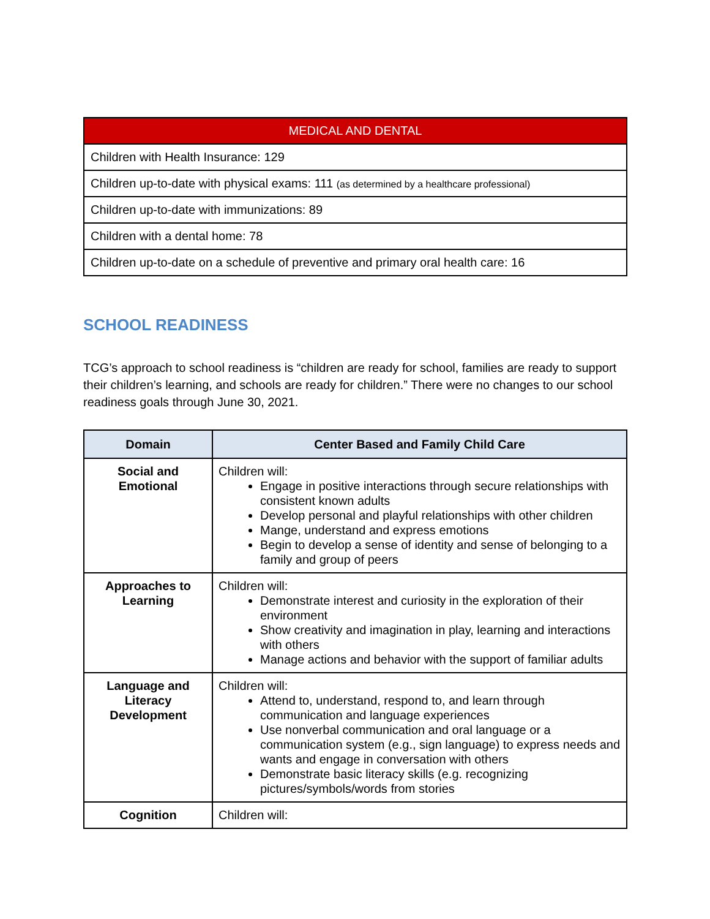| MEDICAL AND DENTAL |
| --- |
| Children with Health Insurance: 129 |
| Children up-to-date with physical exams: 111 (as determined by a healthcare professional) |
| Children up-to-date with immunizations: 89 |
| Children with a dental home: 78 |
| Children up-to-date on a schedule of preventive and primary oral health care: 16 |
SCHOOL READINESS
TCG’s approach to school readiness is “children are ready for school, families are ready to support their children’s learning, and schools are ready for children.” There were no changes to our school readiness goals through June 30, 2021.
| Domain | Center Based and Family Child Care |
| --- | --- |
| Social and Emotional | Children will: Engage in positive interactions through secure relationships with consistent known adults Develop personal and playful relationships with other children Mange, understand and express emotions Begin to develop a sense of identity and sense of belonging to a family and group of peers |
| Approaches to Learning | Children will: Demonstrate interest and curiosity in the exploration of their environment Show creativity and imagination in play, learning and interactions with others Manage actions and behavior with the support of familiar adults |
| Language and Literacy Development | Children will: Attend to, understand, respond to, and learn through communication and language experiences Use nonverbal communication and oral language or a communication system (e.g., sign language) to express needs and wants and engage in conversation with others Demonstrate basic literacy skills (e.g. recognizing pictures/symbols/words from stories |
| Cognition | Children will: |